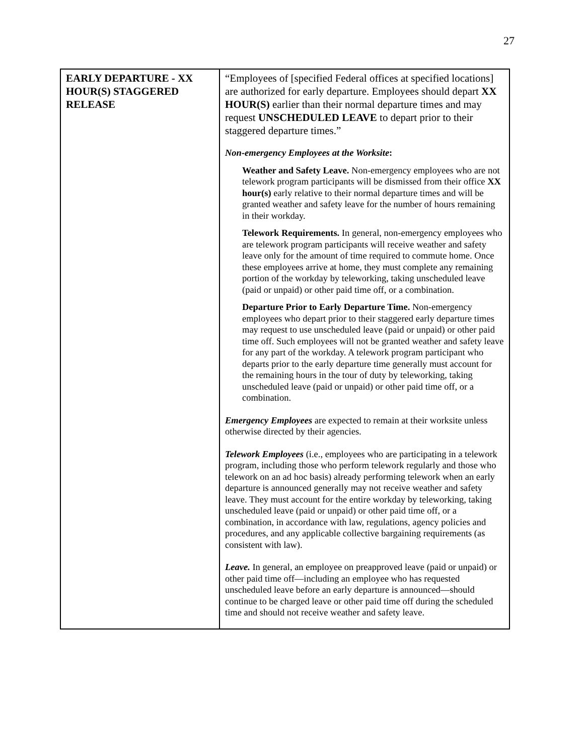27
| EARLY DEPARTURE - XX HOUR(S) STAGGERED RELEASE | “Employees of [specified Federal offices at specified locations] are authorized for early departure. Employees should depart XX HOUR(S) earlier than their normal departure times and may request UNSCHEDULED LEAVE to depart prior to their staggered departure times.” Non-emergency Employees at the Worksite : Weather and Safety Leave. Non-emergency employees who are not telework program participants will be dismissed from their office XX hour(s) early relative to their normal departure times and will be granted weather and safety leave for the number of hours remaining in their workday. Telework Requirements. In general, non-emergency employees who are telework program participants will receive weather and safety leave only for the amount of time required to commute home. Once these employees arrive at home, they must complete any remaining portion of the workday by teleworking, taking unscheduled leave (paid or unpaid) or other paid time off, or a combination. Departure Prior to Early Departure Time. Non-emergency employees who depart prior to their staggered early departure times may request to use unscheduled leave (paid or unpaid) or other paid time off. Such employees will not be granted weather and safety leave for any part of the workday. A telework program participant who departs prior to the early departure time generally must account for the remaining hours in the tour of duty by teleworking, taking unscheduled leave (paid or unpaid) or other paid time off, or a combination. Emergency Employees are expected to remain at their worksite unless otherwise directed by their agencies. Telework Employees (i.e., employees who are participating in a telework program, including those who perform telework regularly and those who telework on an ad hoc basis) already performing telework when an early departure is announced generally may not receive weather and safety leave. They must account for the entire workday by teleworking, taking unscheduled leave (paid or unpaid) or other paid time off, or a combination, in accordance with law, regulations, agency policies and procedures, and any applicable collective bargaining requirements (as consistent with law). Leave. In general, an employee on preapproved leave (paid or unpaid) or other paid time off—including an employee who has requested unscheduled leave before an early departure is announced—should continue to be charged leave or other paid time off during the scheduled time and should not receive weather and safety leave. |